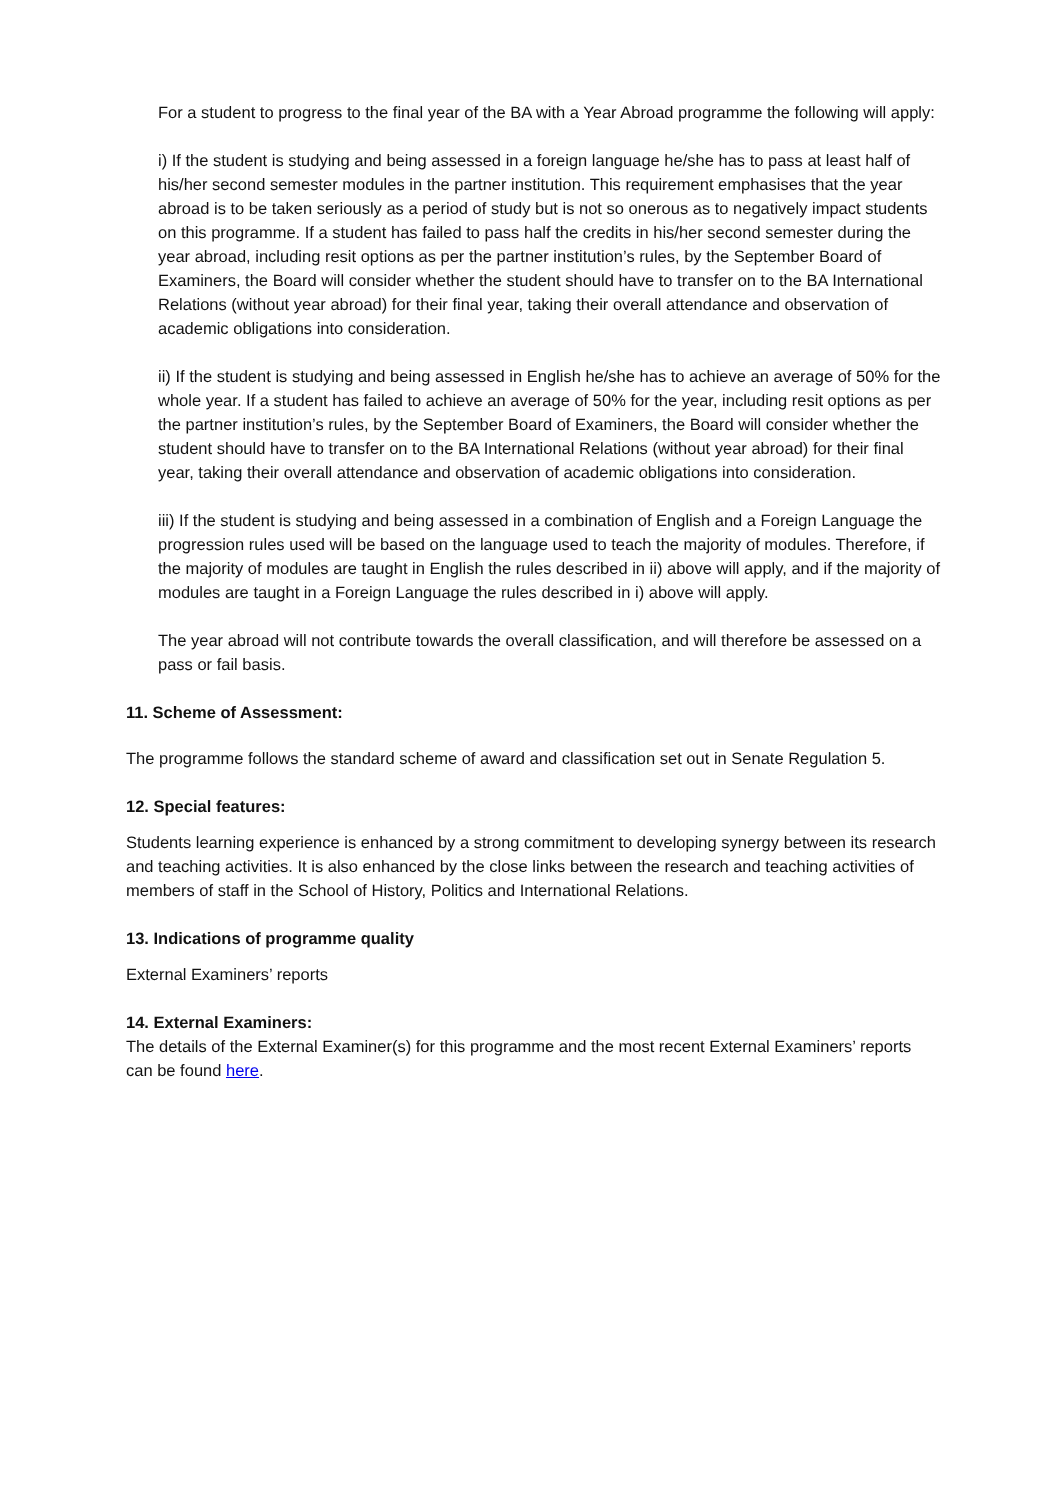For a student to progress to the final year of the BA with a Year Abroad programme the following will apply:
i) If the student is studying and being assessed in a foreign language he/she has to pass at least half of his/her second semester modules in the partner institution. This requirement emphasises that the year abroad is to be taken seriously as a period of study but is not so onerous as to negatively impact students on this programme. If a student has failed to pass half the credits in his/her second semester during the year abroad, including resit options as per the partner institution’s rules, by the September Board of Examiners, the Board will consider whether the student should have to transfer on to the BA International Relations (without year abroad) for their final year, taking their overall attendance and observation of academic obligations into consideration.
ii) If the student is studying and being assessed in English he/she has to achieve an average of 50% for the whole year. If a student has failed to achieve an average of 50% for the year, including resit options as per the partner institution’s rules, by the September Board of Examiners, the Board will consider whether the student should have to transfer on to the BA International Relations (without year abroad) for their final year, taking their overall attendance and observation of academic obligations into consideration.
iii) If the student is studying and being assessed in a combination of English and a Foreign Language the progression rules used will be based on the language used to teach the majority of modules. Therefore, if the majority of modules are taught in English the rules described in ii) above will apply, and if the majority of modules are taught in a Foreign Language the rules described in i) above will apply.
The year abroad will not contribute towards the overall classification, and will therefore be assessed on a pass or fail basis.
11. Scheme of Assessment:
The programme follows the standard scheme of award and classification set out in Senate Regulation 5.
12. Special features:
Students learning experience is enhanced by a strong commitment to developing synergy between its research and teaching activities. It is also enhanced by the close links between the research and teaching activities of members of staff in the School of History, Politics and International Relations.
13. Indications of programme quality
External Examiners’ reports
14. External Examiners:
The details of the External Examiner(s) for this programme and the most recent External Examiners’ reports can be found here.